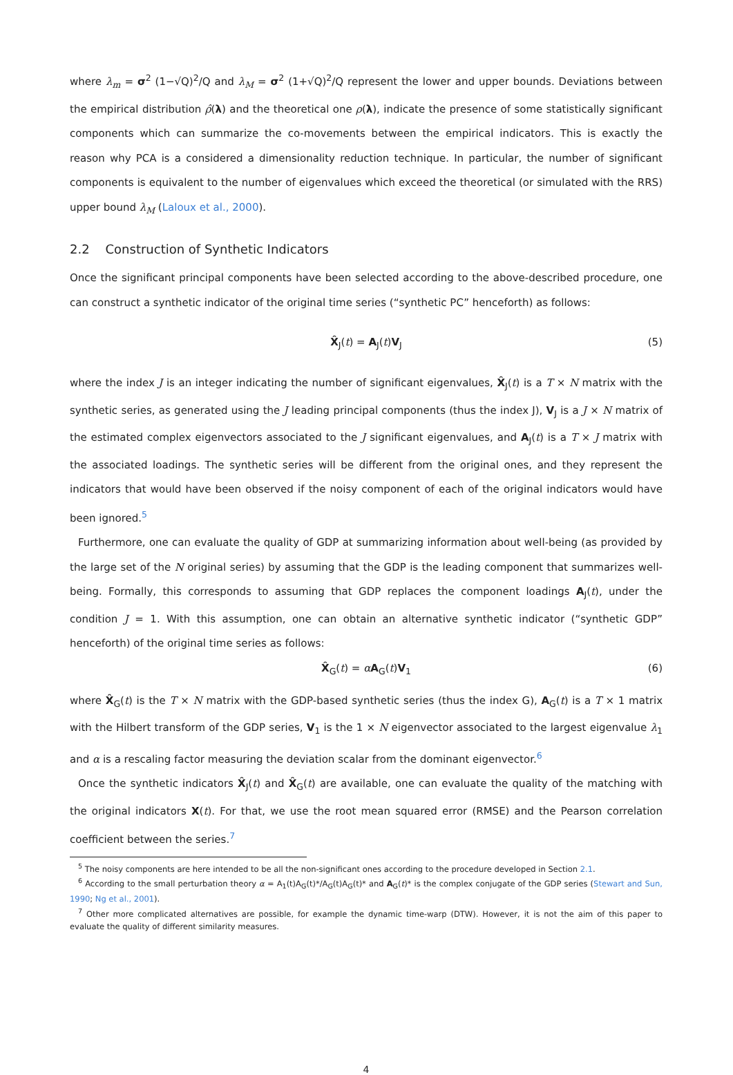where λ<sub>m</sub> = σ<sup>2</sup> (1−√Q)<sup>2</sup>/Q and λ<sub>M</sub> = σ<sup>2</sup> (1+√Q)<sup>2</sup>/Q represent the lower and upper bounds. Deviations between the empirical distribution ρ̂(λ) and the theoretical one ρ(λ), indicate the presence of some statistically significant components which can summarize the co-movements between the empirical indicators. This is exactly the reason why PCA is a considered a dimensionality reduction technique. In particular, the number of significant components is equivalent to the number of eigenvalues which exceed the theoretical (or simulated with the RRS) upper bound λ<sub>M</sub> (Laloux et al., 2000).
2.2 Construction of Synthetic Indicators
Once the significant principal components have been selected according to the above-described procedure, one can construct a synthetic indicator of the original time series (“synthetic PC” henceforth) as follows:
X̂<sub>J</sub>(t) = A<sub>J</sub>(t)V<sub>J</sub> (5)
where the index J is an integer indicating the number of significant eigenvalues, X̂<sub>J</sub>(t) is a T × N matrix with the synthetic series, as generated using the J leading principal components (thus the index J), V<sub>J</sub> is a J × N matrix of the estimated complex eigenvectors associated to the J significant eigenvalues, and A<sub>J</sub>(t) is a T × J matrix with the associated loadings. The synthetic series will be different from the original ones, and they represent the indicators that would have been observed if the noisy component of each of the original indicators would have been ignored.<sup>5</sup>
Furthermore, one can evaluate the quality of GDP at summarizing information about well-being (as provided by the large set of the N original series) by assuming that the GDP is the leading component that summarizes well-being. Formally, this corresponds to assuming that GDP replaces the component loadings A<sub>J</sub>(t), under the condition J = 1. With this assumption, one can obtain an alternative synthetic indicator (“synthetic GDP” henceforth) of the original time series as follows:
X̂<sub>G</sub>(t) = αA<sub>G</sub>(t)V<sub>1</sub> (6)
where X̂<sub>G</sub>(t) is the T × N matrix with the GDP-based synthetic series (thus the index G), A<sub>G</sub>(t) is a T × 1 matrix with the Hilbert transform of the GDP series, V<sub>1</sub> is the 1 × N eigenvector associated to the largest eigenvalue λ<sub>1</sub> and α is a rescaling factor measuring the deviation scalar from the dominant eigenvector.<sup>6</sup>
Once the synthetic indicators X̂<sub>J</sub>(t) and X̂<sub>G</sub>(t) are available, one can evaluate the quality of the matching with the original indicators X(t). For that, we use the root mean squared error (RMSE) and the Pearson correlation coefficient between the series.<sup>7</sup>
<sup>5</sup> The noisy components are here intended to be all the non-significant ones according to the procedure developed in Section 2.1.
<sup>6</sup> According to the small perturbation theory α = A<sub>1</sub>(t)A<sub>G</sub>(t)*/A<sub>G</sub>(t)A<sub>G</sub>(t)* and A<sub>G</sub>(t)* is the complex conjugate of the GDP series (Stewart and Sun, 1990; Ng et al., 2001).
<sup>7</sup> Other more complicated alternatives are possible, for example the dynamic time-warp (DTW). However, it is not the aim of this paper to evaluate the quality of different similarity measures.
4